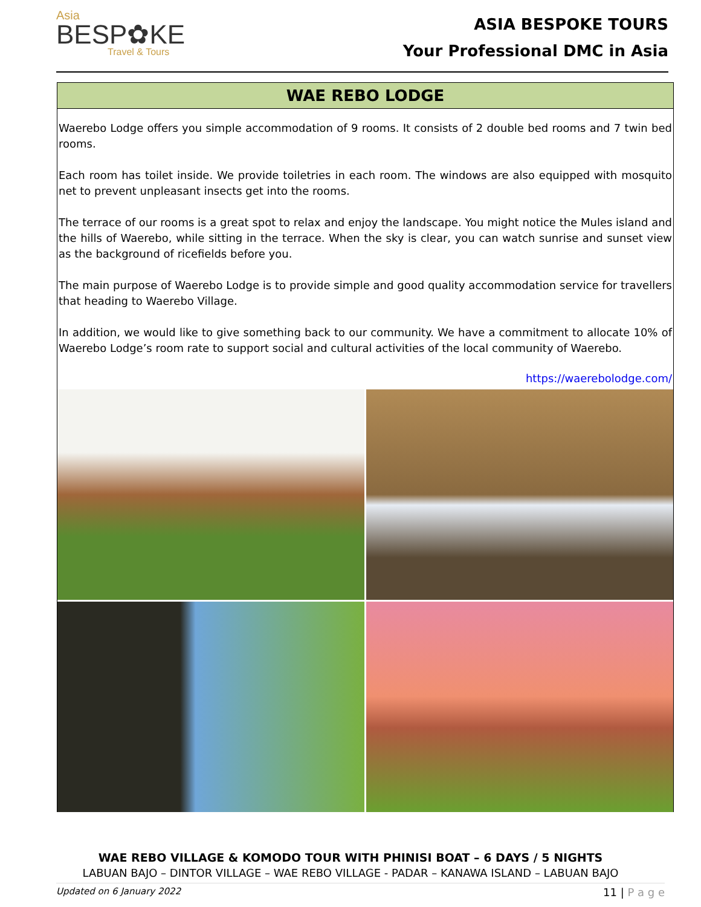Asia
BESP✿KE
Travel & Tours
ASIA BESPOKE TOURS
Your Professional DMC in Asia
WAE REBO LODGE
Waerebo Lodge offers you simple accommodation of 9 rooms. It consists of 2 double bed rooms and 7 twin bed rooms.
Each room has toilet inside. We provide toiletries in each room. The windows are also equipped with mosquito net to prevent unpleasant insects get into the rooms.
The terrace of our rooms is a great spot to relax and enjoy the landscape. You might notice the Mules island and the hills of Waerebo, while sitting in the terrace. When the sky is clear, you can watch sunrise and sunset view as the background of ricefields before you.
The main purpose of Waerebo Lodge is to provide simple and good quality accommodation service for travellers that heading to Waerebo Village.
In addition, we would like to give something back to our community. We have a commitment to allocate 10% of Waerebo Lodge’s room rate to support social and cultural activities of the local community of Waerebo.
https://waerebolodge.com/
WAE REBO VILLAGE & KOMODO TOUR WITH PHINISI BOAT – 6 DAYS / 5 NIGHTS
LABUAN BAJO – DINTOR VILLAGE – WAE REBO VILLAGE - PADAR – KANAWA ISLAND – LABUAN BAJO
Updated on 6 January 2022 11 | P a g e